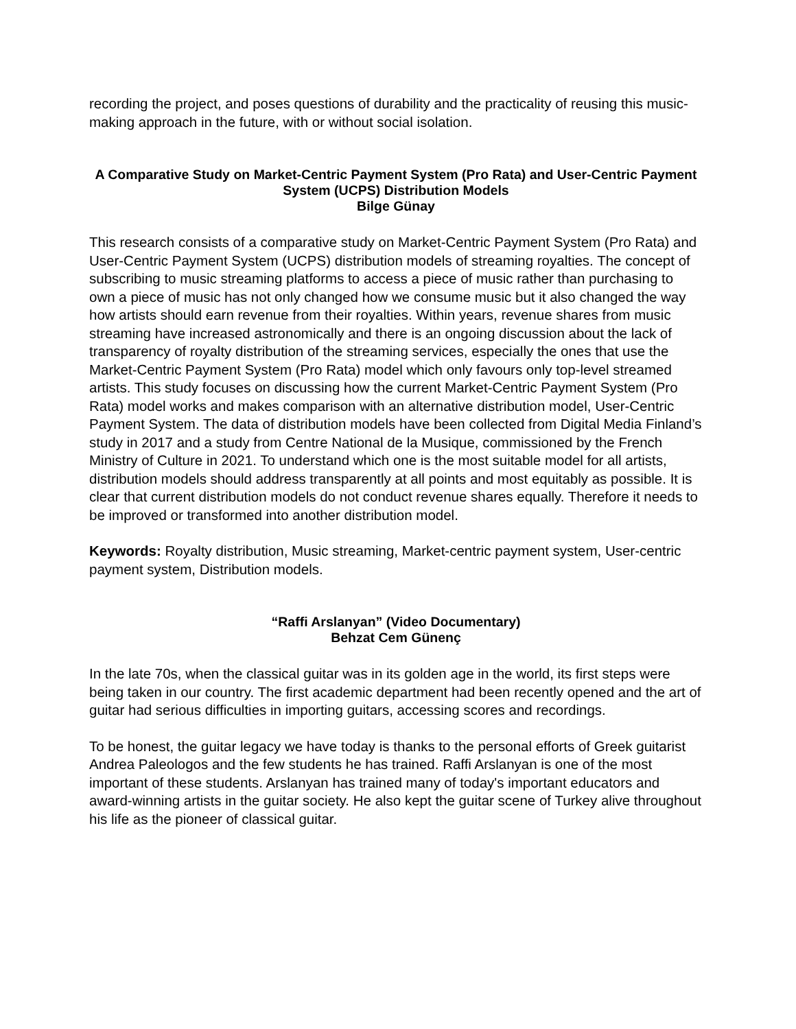recording the project, and poses questions of durability and the practicality of reusing this music-making approach in the future, with or without social isolation.
A Comparative Study on Market-Centric Payment System (Pro Rata) and User-Centric Payment System (UCPS) Distribution Models
Bilge Günay
This research consists of a comparative study on Market-Centric Payment System (Pro Rata) and User-Centric Payment System (UCPS) distribution models of streaming royalties. The concept of subscribing to music streaming platforms to access a piece of music rather than purchasing to own a piece of music has not only changed how we consume music but it also changed the way how artists should earn revenue from their royalties. Within years, revenue shares from music streaming have increased astronomically and there is an ongoing discussion about the lack of transparency of royalty distribution of the streaming services, especially the ones that use the Market-Centric Payment System (Pro Rata) model which only favours only top-level streamed artists. This study focuses on discussing how the current Market-Centric Payment System (Pro Rata) model works and makes comparison with an alternative distribution model, User-Centric Payment System. The data of distribution models have been collected from Digital Media Finland’s study in 2017 and a study from Centre National de la Musique, commissioned by the French Ministry of Culture in 2021. To understand which one is the most suitable model for all artists, distribution models should address transparently at all points and most equitably as possible. It is clear that current distribution models do not conduct revenue shares equally. Therefore it needs to be improved or transformed into another distribution model.
Keywords: Royalty distribution, Music streaming, Market-centric payment system, User-centric payment system, Distribution models.
“Raffi Arslanyan” (Video Documentary)
Behzat Cem Günenç
In the late 70s, when the classical guitar was in its golden age in the world, its first steps were being taken in our country. The first academic department had been recently opened and the art of guitar had serious difficulties in importing guitars, accessing scores and recordings.
To be honest, the guitar legacy we have today is thanks to the personal efforts of Greek guitarist Andrea Paleologos and the few students he has trained. Raffi Arslanyan is one of the most important of these students. Arslanyan has trained many of today's important educators and award-winning artists in the guitar society. He also kept the guitar scene of Turkey alive throughout his life as the pioneer of classical guitar.